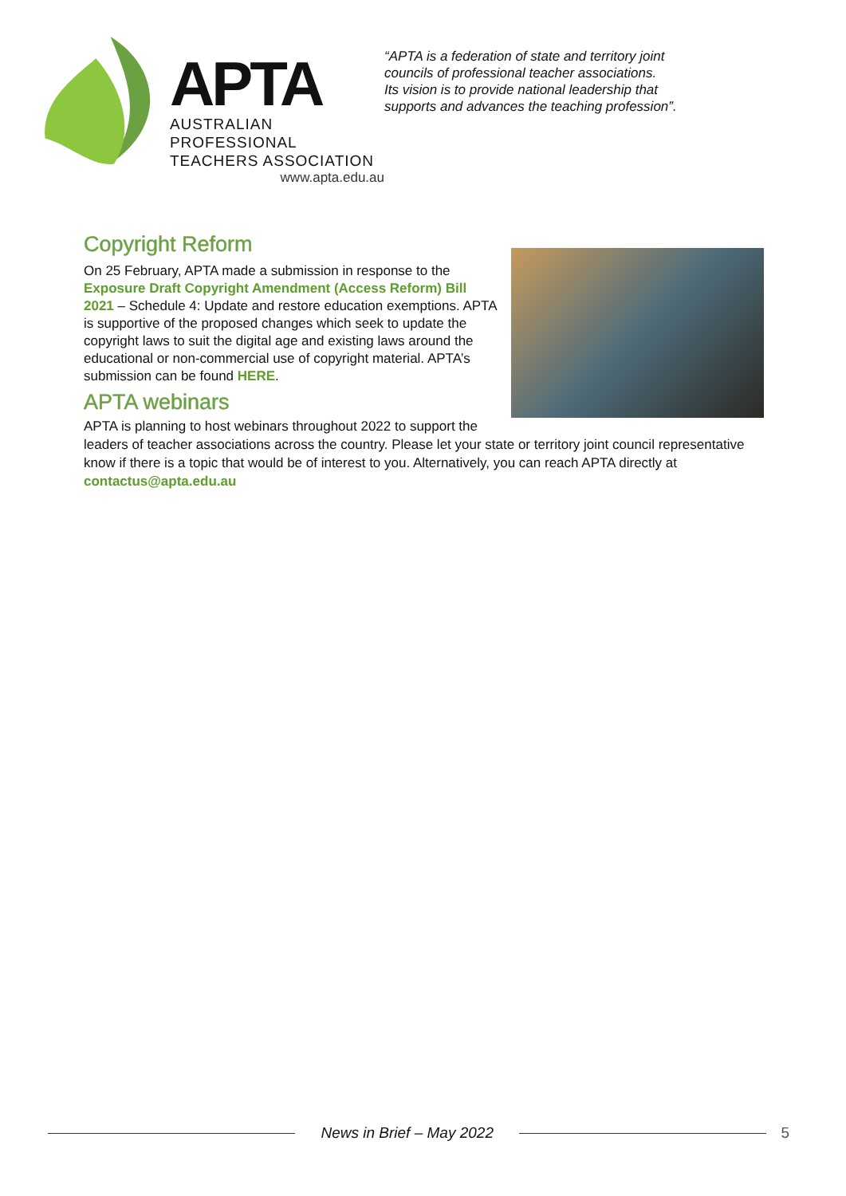APTA
AUSTRALIAN PROFESSIONAL
TEACHERS ASSOCIATION
www.apta.edu.au
“APTA is a federation of state and territory joint
councils of professional teacher associations.
Its vision is to provide national leadership that
supports and advances the teaching profession”.
Copyright Reform
On 25 February, APTA made a submission in response to the Exposure Draft Copyright Amendment (Access Reform) Bill 2021 – Schedule 4: Update and restore education exemptions. APTA is supportive of the proposed changes which seek to update the copyright laws to suit the digital age and existing laws around the educational or non-commercial use of copyright material. APTA’s submission can be found HERE.
APTA webinars
APTA is planning to host webinars throughout 2022 to support the leaders of teacher associations across the country. Please let your state or territory joint council representative know if there is a topic that would be of interest to you. Alternatively, you can reach APTA directly at contactus@apta.edu.au
News in Brief – May 2022 5